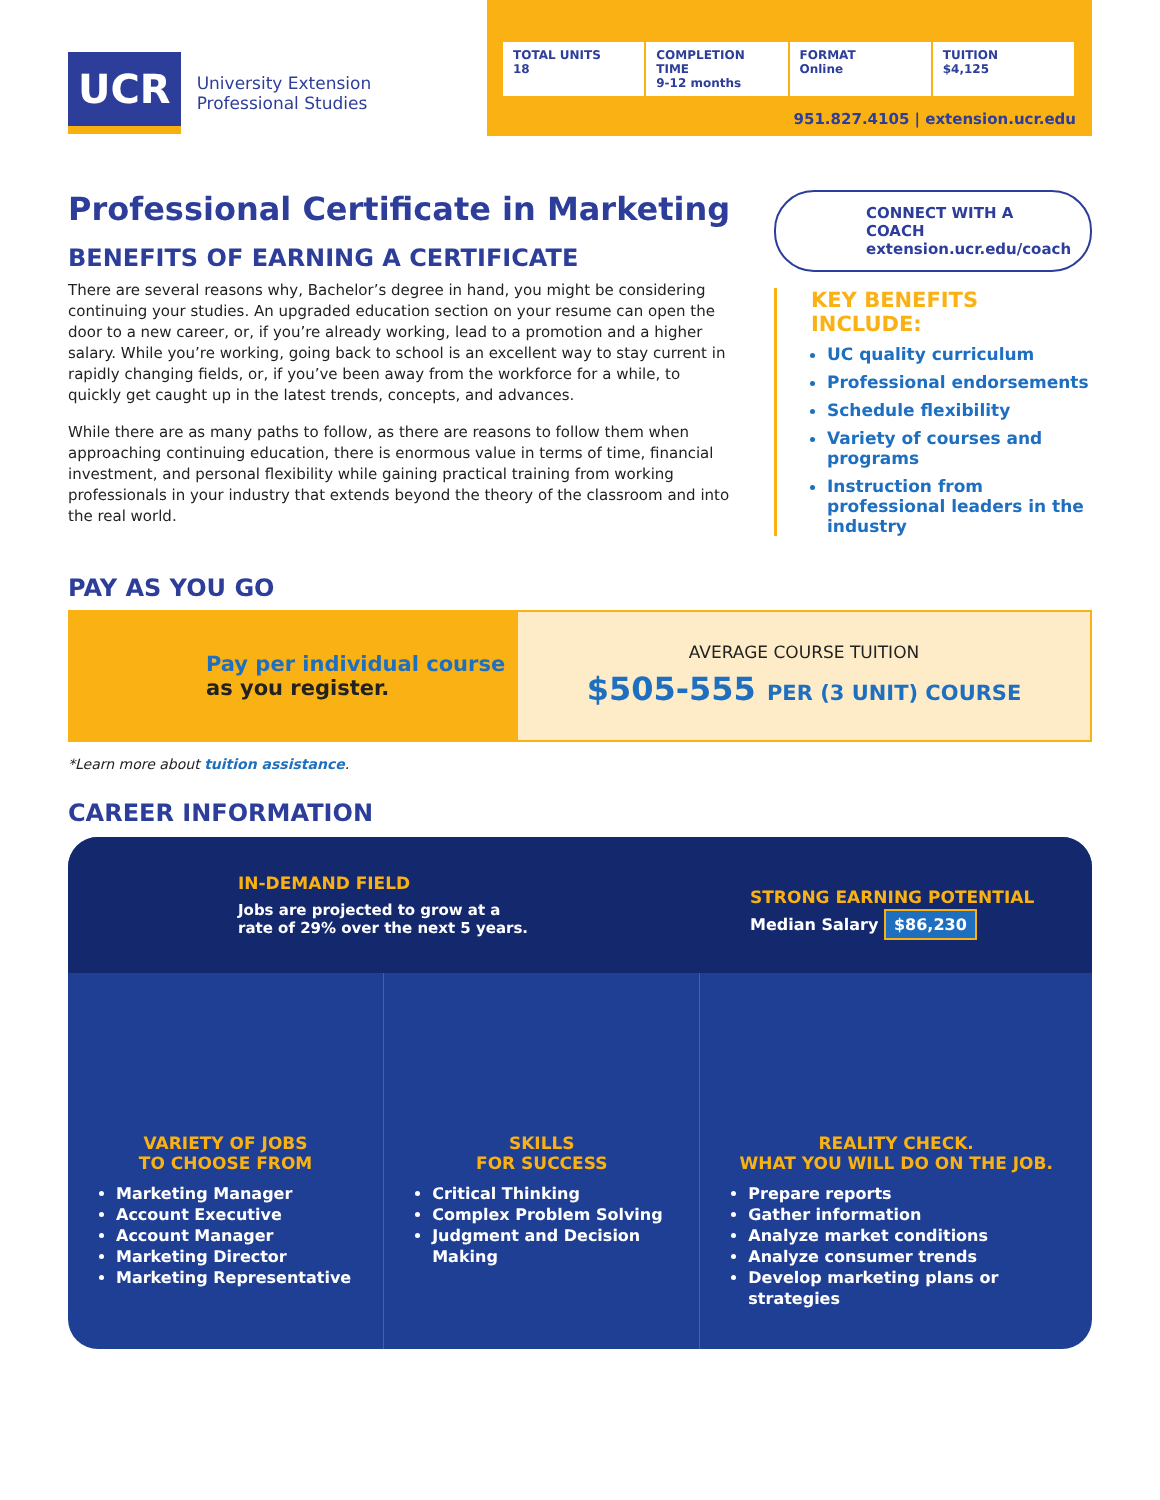UCR
University Extension
Professional Studies
TOTAL UNITS
18
COMPLETION TIME
9-12 months
FORMAT
Online
TUITION
$4,125
951.827.4105 | extension.ucr.edu
Professional Certificate in Marketing
BENEFITS OF EARNING A CERTIFICATE
There are several reasons why, Bachelor’s degree in hand, you might be considering continuing your studies. An upgraded education section on your resume can open the door to a new career, or, if you’re already working, lead to a promotion and a higher salary. While you’re working, going back to school is an excellent way to stay current in rapidly changing fields, or, if you’ve been away from the workforce for a while, to quickly get caught up in the latest trends, concepts, and advances.
While there are as many paths to follow, as there are reasons to follow them when approaching continuing education, there is enormous value in terms of time, financial investment, and personal flexibility while gaining practical training from working professionals in your industry that extends beyond the theory of the classroom and into the real world.
CONNECT WITH A COACH
extension.ucr.edu/coach
KEY BENEFITS INCLUDE:
UC quality curriculum
Professional endorsements
Schedule flexibility
Variety of courses and programs
Instruction from professional leaders in the industry
PAY AS YOU GO
Pay per individual course
as you register.
AVERAGE COURSE TUITION
$505-555 PER (3 UNIT) COURSE
*Learn more about tuition assistance.
CAREER INFORMATION
IN-DEMAND FIELD
Jobs are projected to grow at a rate of 29% over the next 5 years.
STRONG EARNING POTENTIAL
Median Salary $86,230
VARIETY OF JOBS
TO CHOOSE FROM
Marketing Manager
Account Executive
Account Manager
Marketing Director
Marketing Representative
SKILLS
FOR SUCCESS
Critical Thinking
Complex Problem Solving
Judgment and Decision Making
REALITY CHECK.
WHAT YOU WILL DO ON THE JOB.
Prepare reports
Gather information
Analyze market conditions
Analyze consumer trends
Develop marketing plans or strategies